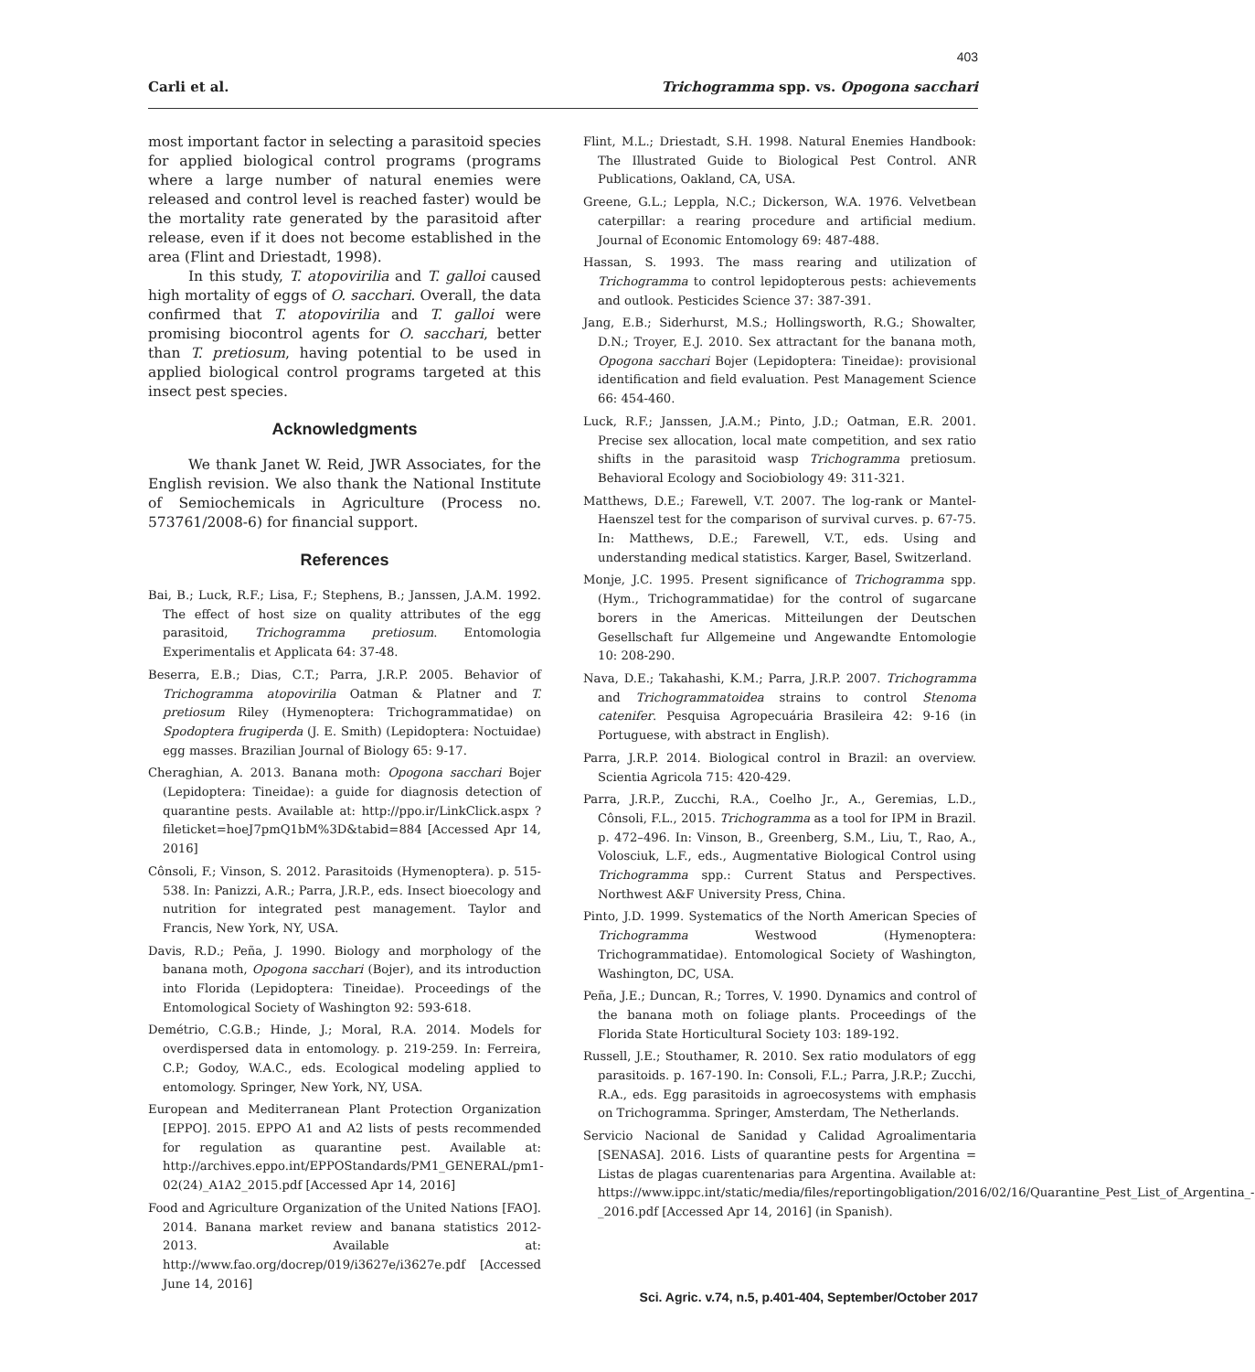403
Carli et al. Trichogramma spp. vs. Opogona sacchari
most important factor in selecting a parasitoid species for applied biological control programs (programs where a large number of natural enemies were released and control level is reached faster) would be the mortality rate generated by the parasitoid after release, even if it does not become established in the area (Flint and Driestadt, 1998).
In this study, T. atopovirilia and T. galloi caused high mortality of eggs of O. sacchari. Overall, the data confirmed that T. atopovirilia and T. galloi were promising biocontrol agents for O. sacchari, better than T. pretiosum, having potential to be used in applied biological control programs targeted at this insect pest species.
Acknowledgments
We thank Janet W. Reid, JWR Associates, for the English revision. We also thank the National Institute of Semiochemicals in Agriculture (Process no. 573761/2008-6) for financial support.
References
Bai, B.; Luck, R.F.; Lisa, F.; Stephens, B.; Janssen, J.A.M. 1992. The effect of host size on quality attributes of the egg parasitoid, Trichogramma pretiosum. Entomologia Experimentalis et Applicata 64: 37-48.
Beserra, E.B.; Dias, C.T.; Parra, J.R.P. 2005. Behavior of Trichogramma atopovirilia Oatman & Platner and T. pretiosum Riley (Hymenoptera: Trichogrammatidae) on Spodoptera frugiperda (J. E. Smith) (Lepidoptera: Noctuidae) egg masses. Brazilian Journal of Biology 65: 9-17.
Cheraghian, A. 2013. Banana moth: Opogona sacchari Bojer (Lepidoptera: Tineidae): a guide for diagnosis detection of quarantine pests. Available at: http://ppo.ir/LinkClick.aspx ?fileticket=hoeJ7pmQ1bM%3D&tabid=884 [Accessed Apr 14, 2016]
Cônsoli, F.; Vinson, S. 2012. Parasitoids (Hymenoptera). p. 515-538. In: Panizzi, A.R.; Parra, J.R.P., eds. Insect bioecology and nutrition for integrated pest management. Taylor and Francis, New York, NY, USA.
Davis, R.D.; Peña, J. 1990. Biology and morphology of the banana moth, Opogona sacchari (Bojer), and its introduction into Florida (Lepidoptera: Tineidae). Proceedings of the Entomological Society of Washington 92: 593-618.
Demétrio, C.G.B.; Hinde, J.; Moral, R.A. 2014. Models for overdispersed data in entomology. p. 219-259. In: Ferreira, C.P.; Godoy, W.A.C., eds. Ecological modeling applied to entomology. Springer, New York, NY, USA.
European and Mediterranean Plant Protection Organization [EPPO]. 2015. EPPO A1 and A2 lists of pests recommended for regulation as quarantine pest. Available at: http://archives.eppo.int/EPPOStandards/PM1_GENERAL/pm1-02(24)_A1A2_2015.pdf [Accessed Apr 14, 2016]
Food and Agriculture Organization of the United Nations [FAO]. 2014. Banana market review and banana statistics 2012-2013. Available at: http://www.fao.org/docrep/019/i3627e/i3627e.pdf [Accessed June 14, 2016]
Flint, M.L.; Driestadt, S.H. 1998. Natural Enemies Handbook: The Illustrated Guide to Biological Pest Control. ANR Publications, Oakland, CA, USA.
Greene, G.L.; Leppla, N.C.; Dickerson, W.A. 1976. Velvetbean caterpillar: a rearing procedure and artificial medium. Journal of Economic Entomology 69: 487-488.
Hassan, S. 1993. The mass rearing and utilization of Trichogramma to control lepidopterous pests: achievements and outlook. Pesticides Science 37: 387-391.
Jang, E.B.; Siderhurst, M.S.; Hollingsworth, R.G.; Showalter, D.N.; Troyer, E.J. 2010. Sex attractant for the banana moth, Opogona sacchari Bojer (Lepidoptera: Tineidae): provisional identification and field evaluation. Pest Management Science 66: 454-460.
Luck, R.F.; Janssen, J.A.M.; Pinto, J.D.; Oatman, E.R. 2001. Precise sex allocation, local mate competition, and sex ratio shifts in the parasitoid wasp Trichogramma pretiosum. Behavioral Ecology and Sociobiology 49: 311-321.
Matthews, D.E.; Farewell, V.T. 2007. The log-rank or Mantel-Haenszel test for the comparison of survival curves. p. 67-75. In: Matthews, D.E.; Farewell, V.T., eds. Using and understanding medical statistics. Karger, Basel, Switzerland.
Monje, J.C. 1995. Present significance of Trichogramma spp. (Hym., Trichogrammatidae) for the control of sugarcane borers in the Americas. Mitteilungen der Deutschen Gesellschaft fur Allgemeine und Angewandte Entomologie 10: 208-290.
Nava, D.E.; Takahashi, K.M.; Parra, J.R.P. 2007. Trichogramma and Trichogrammatoidea strains to control Stenoma catenifer. Pesquisa Agropecuária Brasileira 42: 9-16 (in Portuguese, with abstract in English).
Parra, J.R.P. 2014. Biological control in Brazil: an overview. Scientia Agricola 715: 420-429.
Parra, J.R.P., Zucchi, R.A., Coelho Jr., A., Geremias, L.D., Cônsoli, F.L., 2015. Trichogramma as a tool for IPM in Brazil. p. 472–496. In: Vinson, B., Greenberg, S.M., Liu, T., Rao, A., Volosciuk, L.F., eds., Augmentative Biological Control using Trichogramma spp.: Current Status and Perspectives. Northwest A&F University Press, China.
Pinto, J.D. 1999. Systematics of the North American Species of Trichogramma Westwood (Hymenoptera: Trichogrammatidae). Entomological Society of Washington, Washington, DC, USA.
Peña, J.E.; Duncan, R.; Torres, V. 1990. Dynamics and control of the banana moth on foliage plants. Proceedings of the Florida State Horticultural Society 103: 189-192.
Russell, J.E.; Stouthamer, R. 2010. Sex ratio modulators of egg parasitoids. p. 167-190. In: Consoli, F.L.; Parra, J.R.P.; Zucchi, R.A., eds. Egg parasitoids in agroecosystems with emphasis on Trichogramma. Springer, Amsterdam, The Netherlands.
Servicio Nacional de Sanidad y Calidad Agroalimentaria [SENASA]. 2016. Lists of quarantine pests for Argentina = Listas de plagas cuarentenarias para Argentina. Available at: https://www.ippc.int/static/media/files/reportingobligation/2016/02/16/Quarantine_Pest_List_of_Argentina_-_2016.pdf [Accessed Apr 14, 2016] (in Spanish).
Sci. Agric. v.74, n.5, p.401-404, September/October 2017